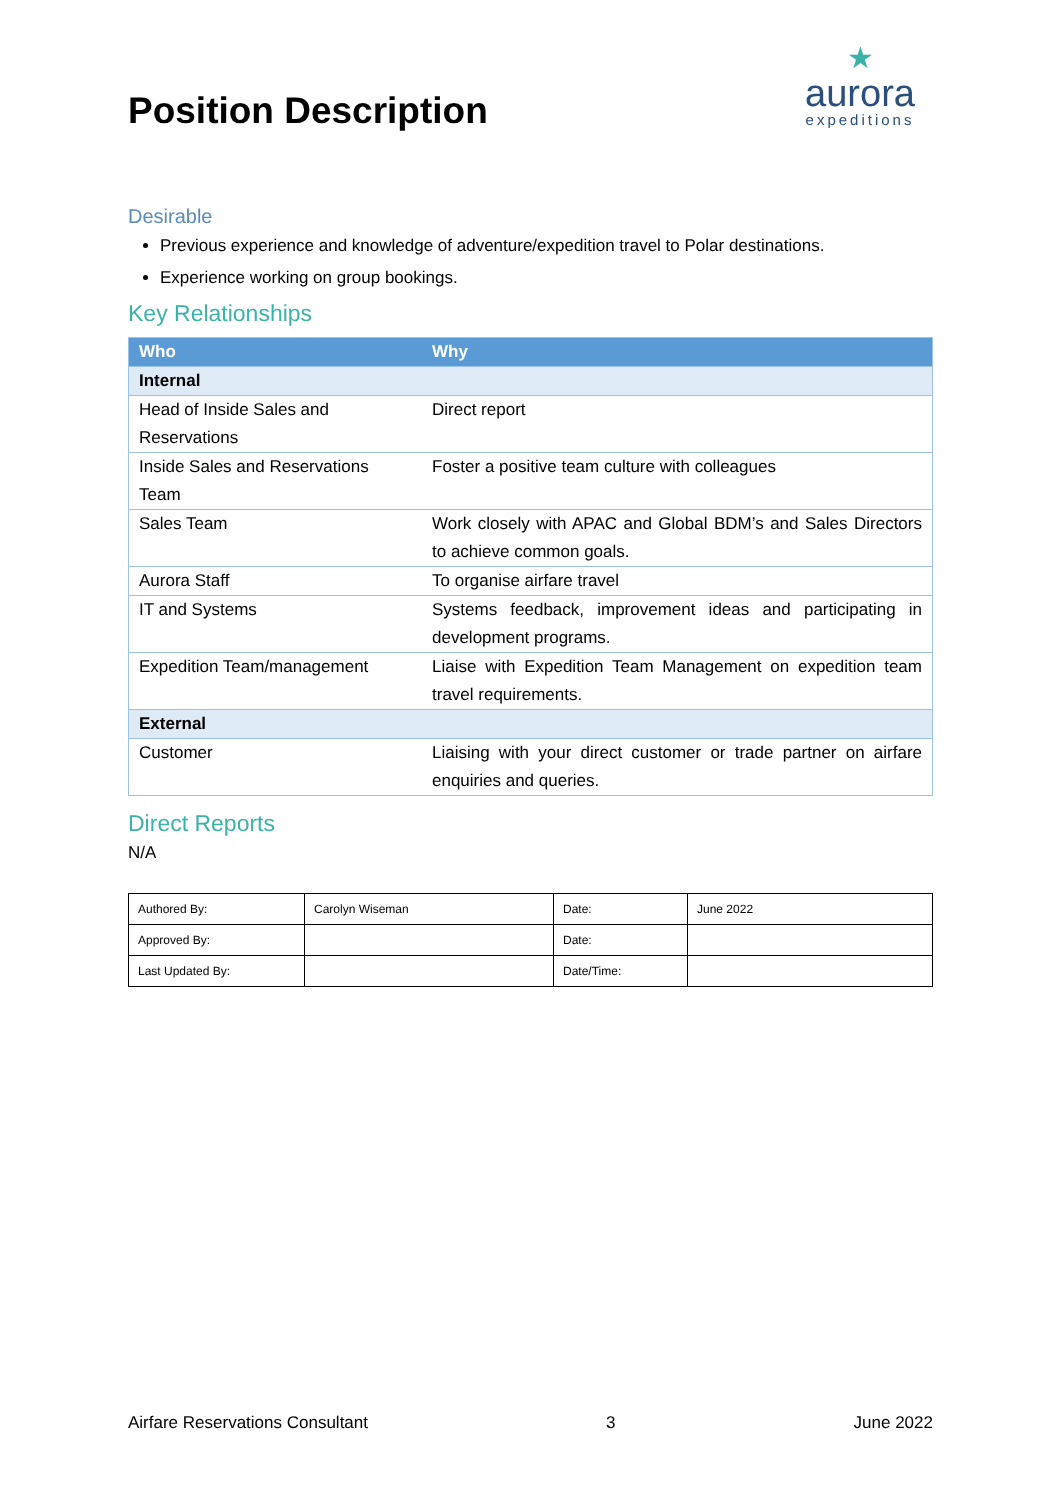Position Description
★
aurora
expeditions
Desirable
Previous experience and knowledge of adventure/expedition travel to Polar destinations.
Experience working on group bookings.
Key Relationships
| Who | Why |
| --- | --- |
| Internal | |
| Head of Inside Sales and Reservations | Direct report |
| Inside Sales and Reservations Team | Foster a positive team culture with colleagues |
| Sales Team | Work closely with APAC and Global BDM’s and Sales Directors to achieve common goals. |
| Aurora Staff | To organise airfare travel |
| IT and Systems | Systems feedback, improvement ideas and participating in development programs. |
| Expedition Team/management | Liaise with Expedition Team Management on expedition team travel requirements. |
| External | |
| Customer | Liaising with your direct customer or trade partner on airfare enquiries and queries. |
Direct Reports
N/A
| Authored By: | Carolyn Wiseman | Date: | June 2022 |
| Approved By: | | Date: | |
| Last Updated By: | | Date/Time: | |
Airfare Reservations Consultant 3 June 2022